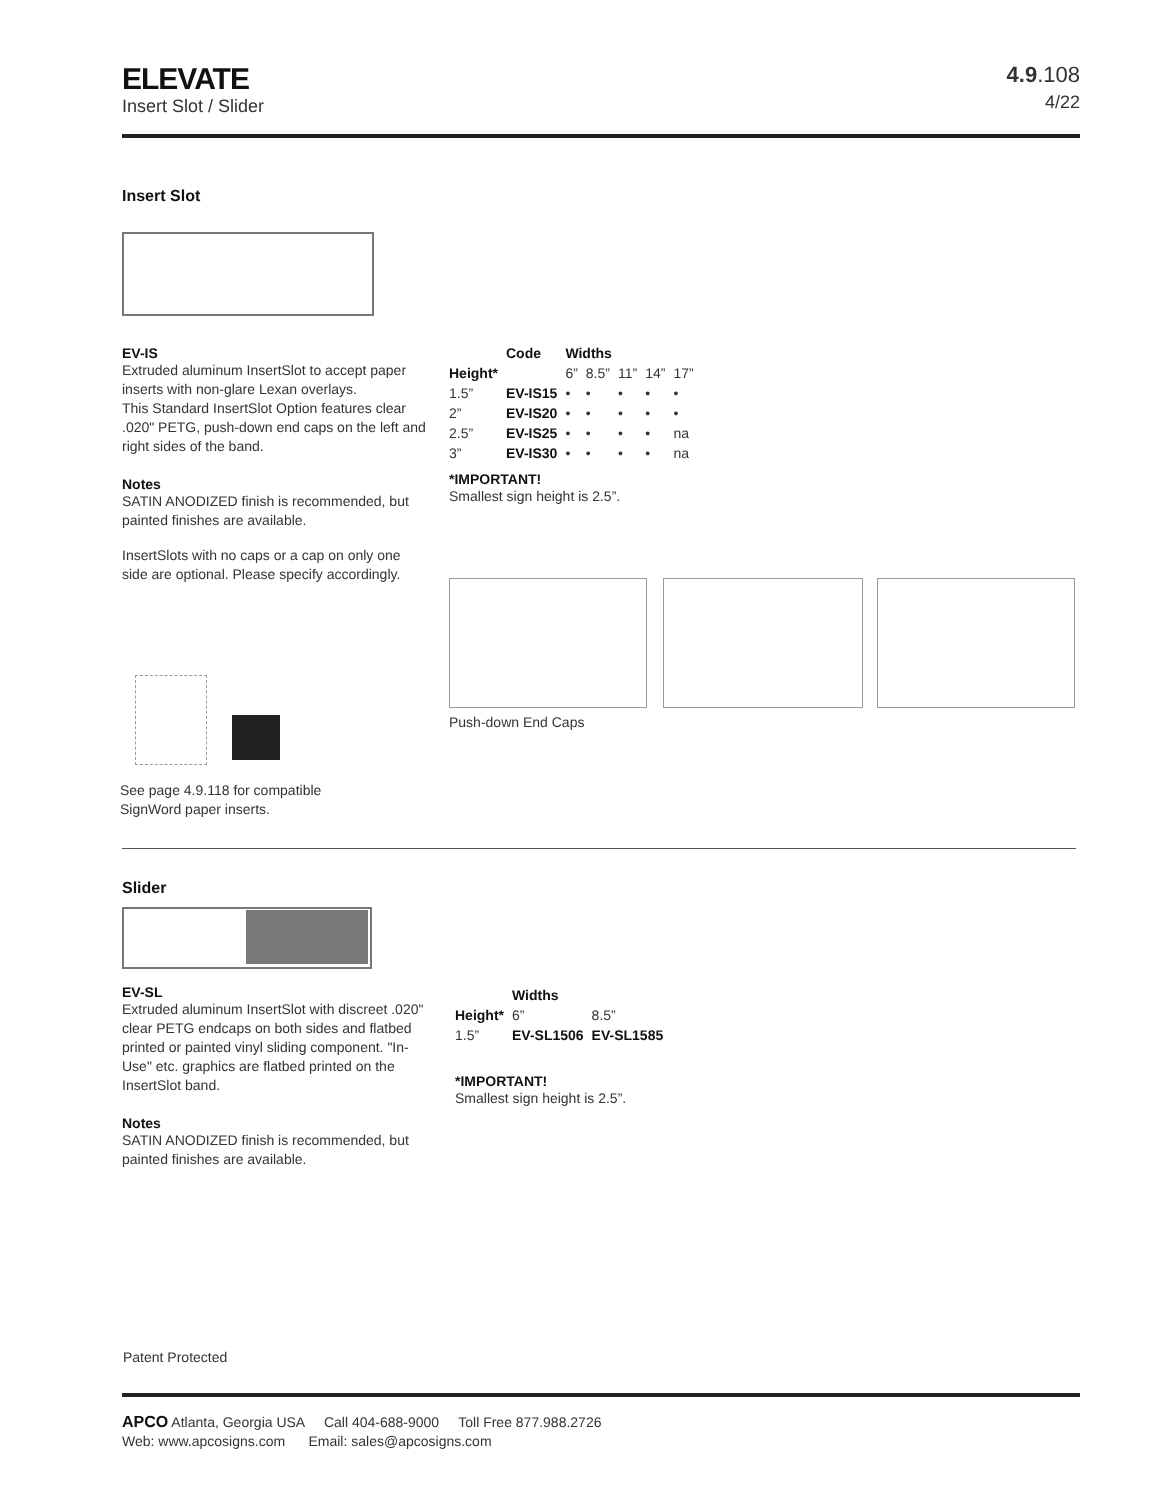ELEVATE
Insert Slot / Slider
4.9.108
4/22
Insert Slot
EV-IS
Extruded aluminum InsertSlot to accept paper inserts with non-glare Lexan overlays.
This Standard InsertSlot Option features clear .020" PETG, push-down end caps on the left and right sides of the band.
Notes
SATIN ANODIZED finish is recommended, but painted finishes are available.
InsertSlots with no caps or a cap on only one side are optional. Please specify accordingly.
| | Code | Widths | | | | |
| --- | --- | --- | --- | --- | --- | --- |
| Height* | | 6” | 8.5” | 11” | 14” | 17” |
| 1.5” | EV-IS15 | • | • | • | • | • |
| 2” | EV-IS20 | • | • | • | • | • |
| 2.5” | EV-IS25 | • | • | • | • | na |
| 3” | EV-IS30 | • | • | • | • | na |
*IMPORTANT!
Smallest sign height is 2.5”.
Push-down End Caps
See page 4.9.118 for compatible
SignWord paper inserts.
Slider
EV-SL
Extruded aluminum InsertSlot with discreet .020" clear PETG endcaps on both sides and flatbed printed or painted vinyl sliding component. "In-Use" etc. graphics are flatbed printed on the InsertSlot band.
Notes
SATIN ANODIZED finish is recommended, but painted finishes are available.
| | Widths | |
| --- | --- | --- |
| Height* | 6” | 8.5” |
| 1.5” | EV-SL1506 | EV-SL1585 |
*IMPORTANT!
Smallest sign height is 2.5”.
Patent Protected
APCO Atlanta, Georgia USA Call 404-688-9000 Toll Free 877.988.2726
Web: www.apcosigns.com Email: sales@apcosigns.com